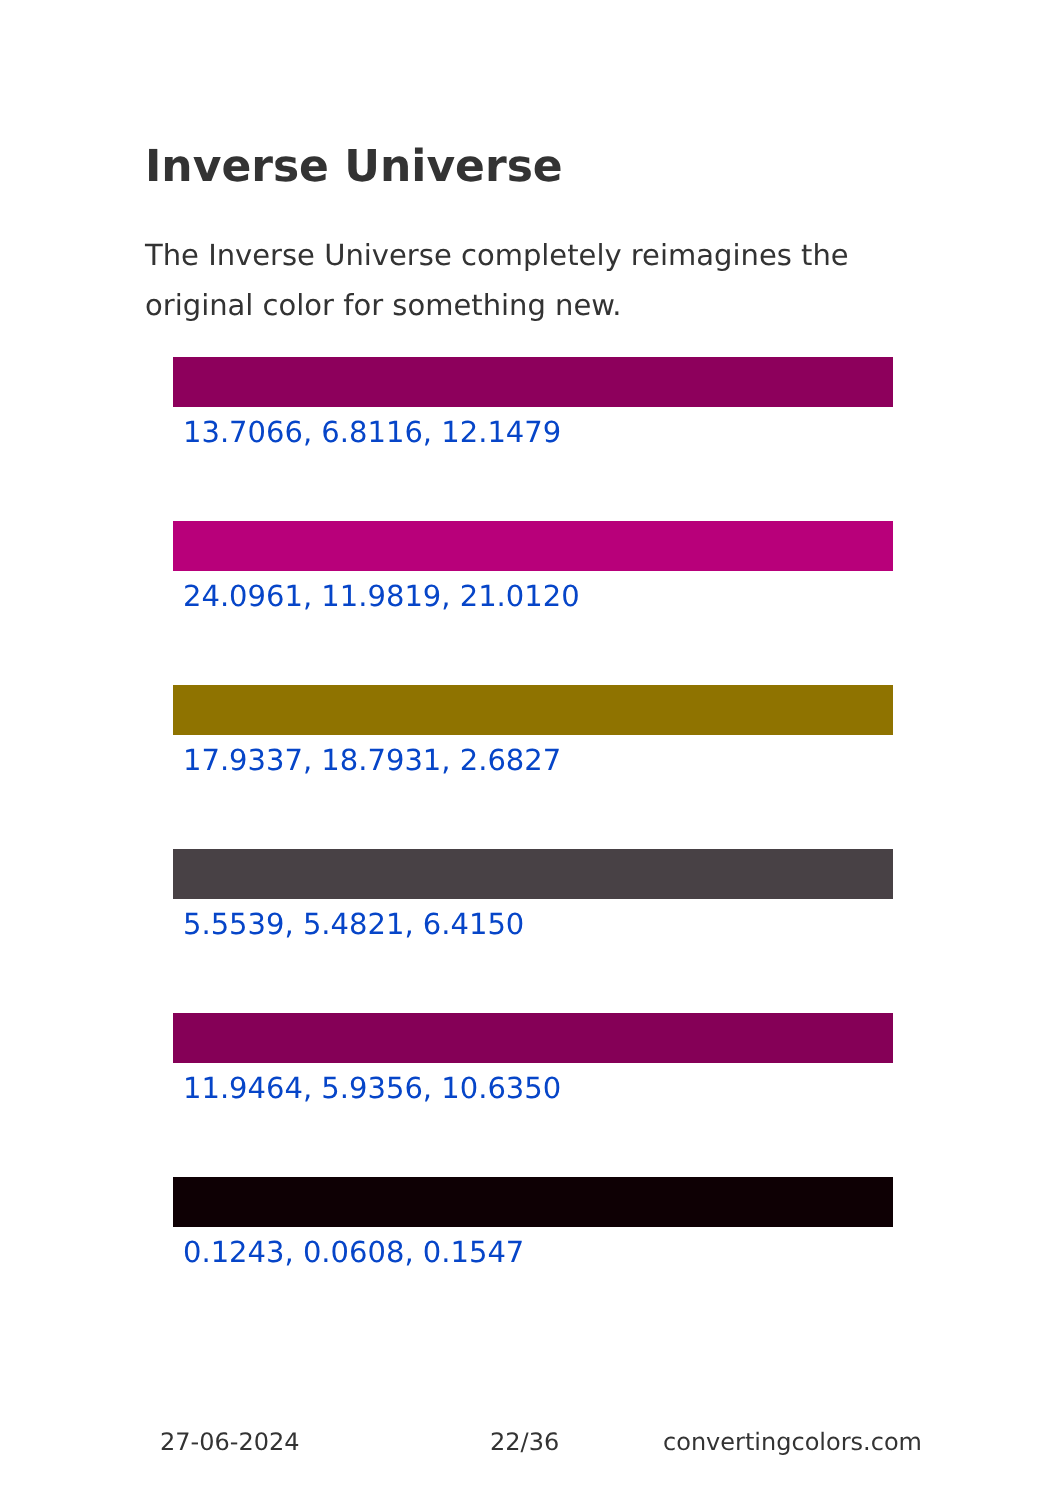Inverse Universe
The Inverse Universe completely reimagines the original color for something new.
13.7066, 6.8116, 12.1479
24.0961, 11.9819, 21.0120
17.9337, 18.7931, 2.6827
5.5539, 5.4821, 6.4150
11.9464, 5.9356, 10.6350
0.1243, 0.0608, 0.1547
27-06-2024 22/36 convertingcolors.com